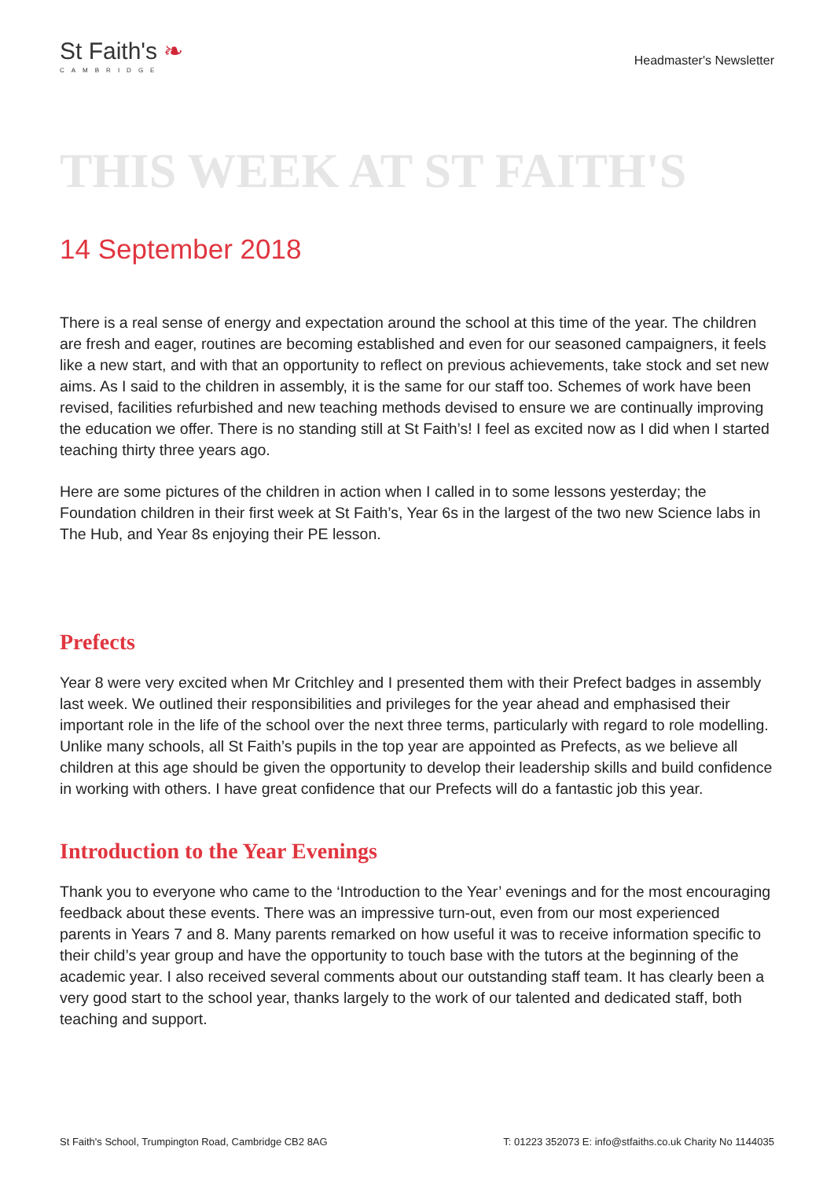St Faith's ❧
CAMBRIDGE
Headmaster's Newsletter
THIS WEEK AT ST FAITH'S
14 September 2018
There is a real sense of energy and expectation around the school at this time of the year. The children are fresh and eager, routines are becoming established and even for our seasoned campaigners, it feels like a new start, and with that an opportunity to reflect on previous achievements, take stock and set new aims. As I said to the children in assembly, it is the same for our staff too. Schemes of work have been revised, facilities refurbished and new teaching methods devised to ensure we are continually improving the education we offer. There is no standing still at St Faith’s! I feel as excited now as I did when I started teaching thirty three years ago.
Here are some pictures of the children in action when I called in to some lessons yesterday; the Foundation children in their first week at St Faith’s, Year 6s in the largest of the two new Science labs in The Hub, and Year 8s enjoying their PE lesson.
Prefects
Year 8 were very excited when Mr Critchley and I presented them with their Prefect badges in assembly last week. We outlined their responsibilities and privileges for the year ahead and emphasised their important role in the life of the school over the next three terms, particularly with regard to role modelling. Unlike many schools, all St Faith’s pupils in the top year are appointed as Prefects, as we believe all children at this age should be given the opportunity to develop their leadership skills and build confidence in working with others. I have great confidence that our Prefects will do a fantastic job this year.
Introduction to the Year Evenings
Thank you to everyone who came to the ‘Introduction to the Year’ evenings and for the most encouraging feedback about these events. There was an impressive turn-out, even from our most experienced parents in Years 7 and 8. Many parents remarked on how useful it was to receive information specific to their child’s year group and have the opportunity to touch base with the tutors at the beginning of the academic year. I also received several comments about our outstanding staff team. It has clearly been a very good start to the school year, thanks largely to the work of our talented and dedicated staff, both teaching and support.
St Faith's School, Trumpington Road, Cambridge CB2 8AG T: 01223 352073 E: info@stfaiths.co.uk Charity No 1144035